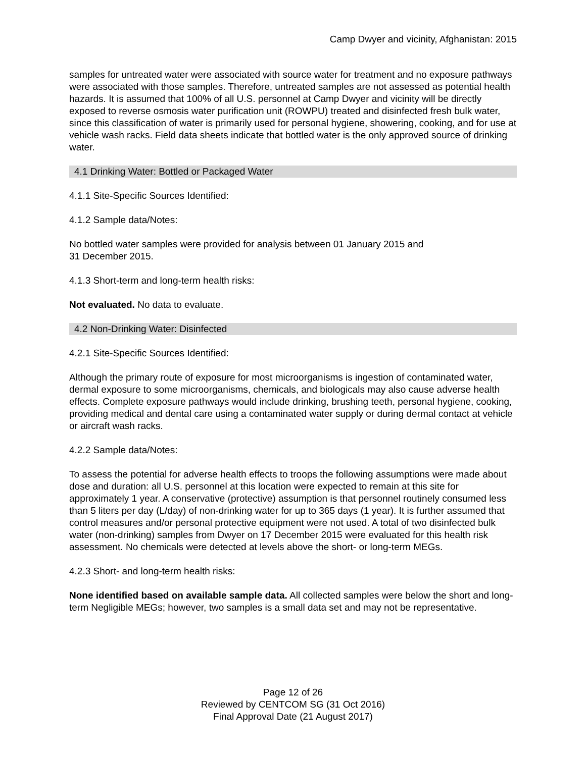Camp Dwyer and vicinity, Afghanistan: 2015
samples for untreated water were associated with source water for treatment and no exposure pathways were associated with those samples. Therefore, untreated samples are not assessed as potential health hazards. It is assumed that 100% of all U.S. personnel at Camp Dwyer and vicinity will be directly exposed to reverse osmosis water purification unit (ROWPU) treated and disinfected fresh bulk water, since this classification of water is primarily used for personal hygiene, showering, cooking, and for use at vehicle wash racks. Field data sheets indicate that bottled water is the only approved source of drinking water.
4.1 Drinking Water: Bottled or Packaged Water
4.1.1 Site-Specific Sources Identified:
4.1.2 Sample data/Notes:
No bottled water samples were provided for analysis between 01 January 2015 and
31 December 2015.
4.1.3 Short-term and long-term health risks:
Not evaluated. No data to evaluate.
4.2 Non-Drinking Water: Disinfected
4.2.1 Site-Specific Sources Identified:
Although the primary route of exposure for most microorganisms is ingestion of contaminated water, dermal exposure to some microorganisms, chemicals, and biologicals may also cause adverse health effects. Complete exposure pathways would include drinking, brushing teeth, personal hygiene, cooking, providing medical and dental care using a contaminated water supply or during dermal contact at vehicle or aircraft wash racks.
4.2.2 Sample data/Notes:
To assess the potential for adverse health effects to troops the following assumptions were made about dose and duration: all U.S. personnel at this location were expected to remain at this site for approximately 1 year. A conservative (protective) assumption is that personnel routinely consumed less than 5 liters per day (L/day) of non-drinking water for up to 365 days (1 year). It is further assumed that control measures and/or personal protective equipment were not used. A total of two disinfected bulk water (non-drinking) samples from Dwyer on 17 December 2015 were evaluated for this health risk assessment. No chemicals were detected at levels above the short- or long-term MEGs.
4.2.3 Short- and long-term health risks:
None identified based on available sample data. All collected samples were below the short and long-term Negligible MEGs; however, two samples is a small data set and may not be representative.
Page 12 of 26
Reviewed by CENTCOM SG (31 Oct 2016)
Final Approval Date (21 August 2017)